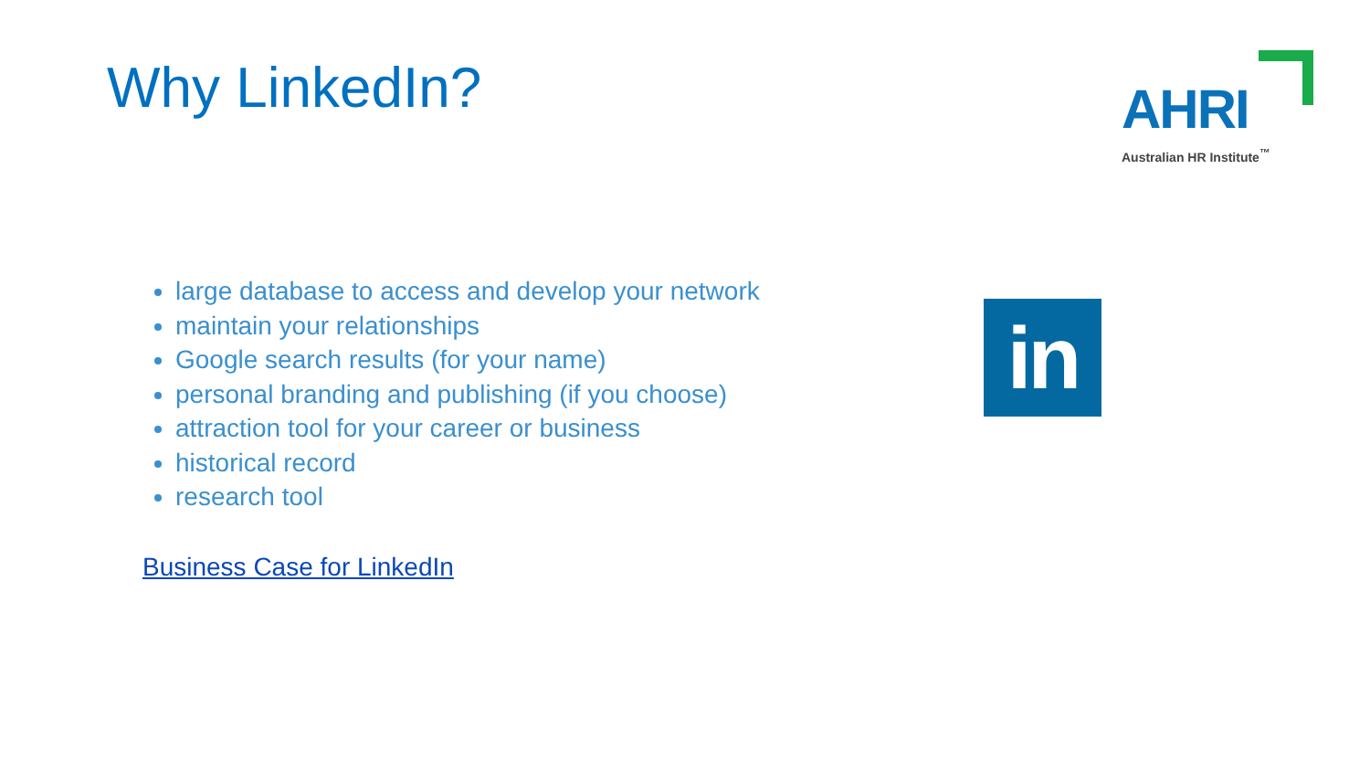Why LinkedIn?
AHRI
Australian HR Institute<sup>™</sup>
large database to access and develop your network
maintain your relationships
Google search results (for your name)
personal branding and publishing (if you choose)
attraction tool for your career or business
historical record
research tool
Business Case for LinkedIn
in